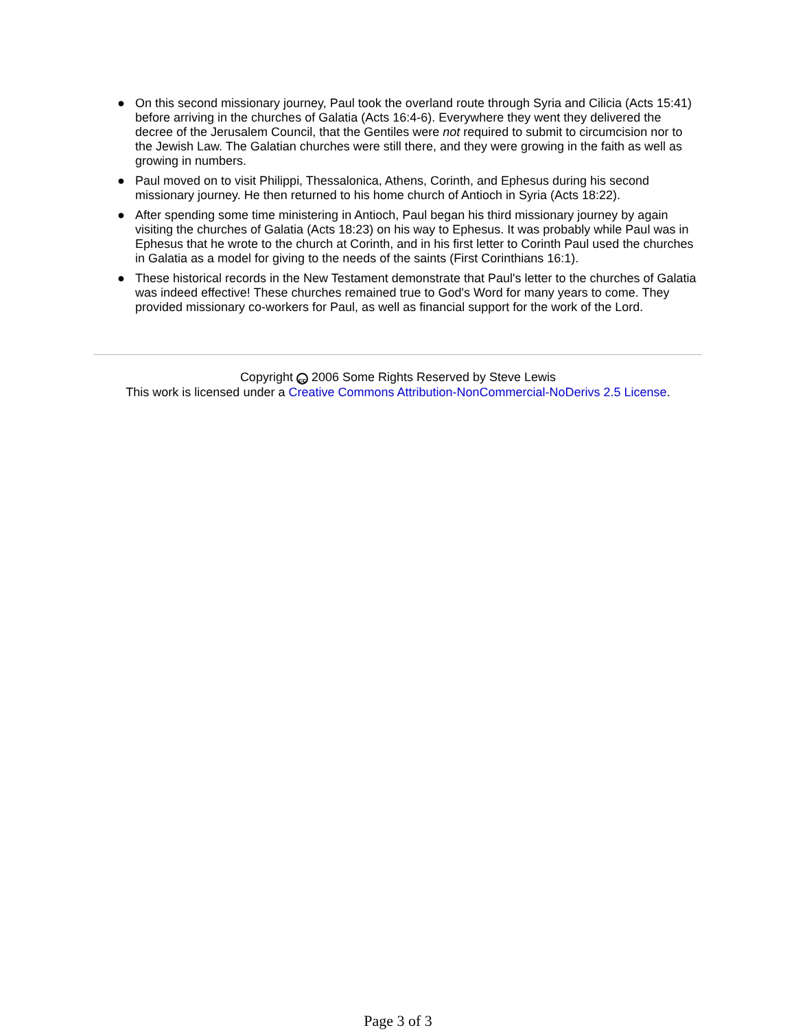● On this second missionary journey, Paul took the overland route through Syria and Cilicia (Acts 15:41) before arriving in the churches of Galatia (Acts 16:4-6). Everywhere they went they delivered the decree of the Jerusalem Council, that the Gentiles were not required to submit to circumcision nor to the Jewish Law. The Galatian churches were still there, and they were growing in the faith as well as growing in numbers.
● Paul moved on to visit Philippi, Thessalonica, Athens, Corinth, and Ephesus during his second missionary journey. He then returned to his home church of Antioch in Syria (Acts 18:22).
● After spending some time ministering in Antioch, Paul began his third missionary journey by again visiting the churches of Galatia (Acts 18:23) on his way to Ephesus. It was probably while Paul was in Ephesus that he wrote to the church at Corinth, and in his first letter to Corinth Paul used the churches in Galatia as a model for giving to the needs of the saints (First Corinthians 16:1).
● These historical records in the New Testament demonstrate that Paul's letter to the churches of Galatia was indeed effective! These churches remained true to God's Word for many years to come. They provided missionary co-workers for Paul, as well as financial support for the work of the Lord.
Copyright cc 2006 Some Rights Reserved by Steve Lewis
This work is licensed under a Creative Commons Attribution-NonCommercial-NoDerivs 2.5 License.
Page 3 of 3